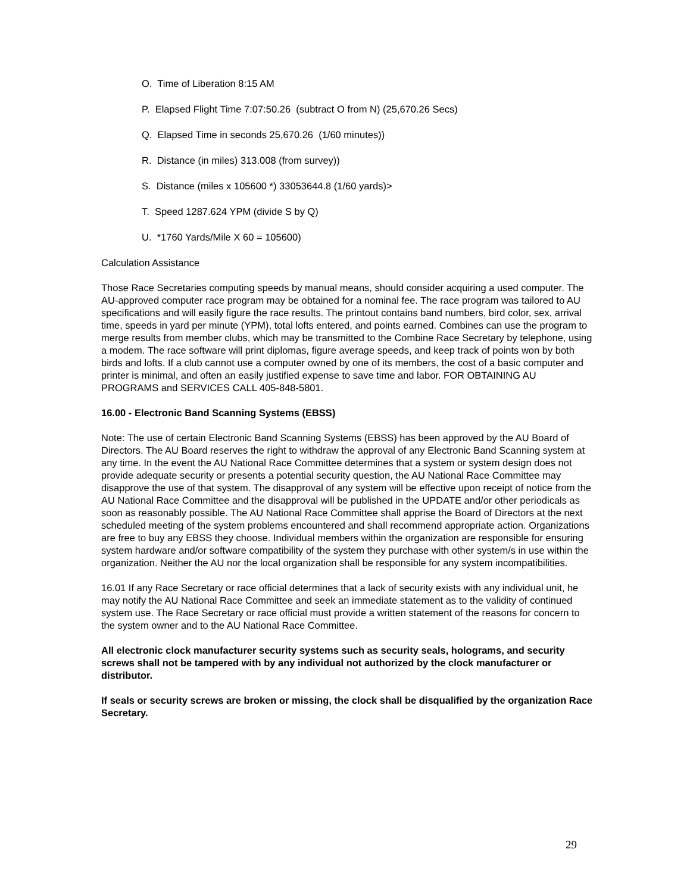O. Time of Liberation 8:15 AM
P. Elapsed Flight Time 7:07:50.26 (subtract O from N) (25,670.26 Secs)
Q. Elapsed Time in seconds 25,670.26 (1/60 minutes))
R. Distance (in miles) 313.008 (from survey))
S. Distance (miles x 105600 *) 33053644.8 (1/60 yards)>
T. Speed 1287.624 YPM (divide S by Q)
U. *1760 Yards/Mile X 60 = 105600)
Calculation Assistance
Those Race Secretaries computing speeds by manual means, should consider acquiring a used computer. The AU-approved computer race program may be obtained for a nominal fee. The race program was tailored to AU specifications and will easily figure the race results. The printout contains band numbers, bird color, sex, arrival time, speeds in yard per minute (YPM), total lofts entered, and points earned. Combines can use the program to merge results from member clubs, which may be transmitted to the Combine Race Secretary by telephone, using a modem. The race software will print diplomas, figure average speeds, and keep track of points won by both birds and lofts. If a club cannot use a computer owned by one of its members, the cost of a basic computer and printer is minimal, and often an easily justified expense to save time and labor. FOR OBTAINING AU PROGRAMS and SERVICES CALL 405-848-5801.
16.00 - Electronic Band Scanning Systems (EBSS)
Note: The use of certain Electronic Band Scanning Systems (EBSS) has been approved by the AU Board of Directors. The AU Board reserves the right to withdraw the approval of any Electronic Band Scanning system at any time. In the event the AU National Race Committee determines that a system or system design does not provide adequate security or presents a potential security question, the AU National Race Committee may disapprove the use of that system. The disapproval of any system will be effective upon receipt of notice from the AU National Race Committee and the disapproval will be published in the UPDATE and/or other periodicals as soon as reasonably possible. The AU National Race Committee shall apprise the Board of Directors at the next scheduled meeting of the system problems encountered and shall recommend appropriate action. Organizations are free to buy any EBSS they choose. Individual members within the organization are responsible for ensuring system hardware and/or software compatibility of the system they purchase with other system/s in use within the organization. Neither the AU nor the local organization shall be responsible for any system incompatibilities.
16.01 If any Race Secretary or race official determines that a lack of security exists with any individual unit, he may notify the AU National Race Committee and seek an immediate statement as to the validity of continued system use. The Race Secretary or race official must provide a written statement of the reasons for concern to the system owner and to the AU National Race Committee.
All electronic clock manufacturer security systems such as security seals, holograms, and security screws shall not be tampered with by any individual not authorized by the clock manufacturer or distributor.
If seals or security screws are broken or missing, the clock shall be disqualified by the organization Race Secretary.
29